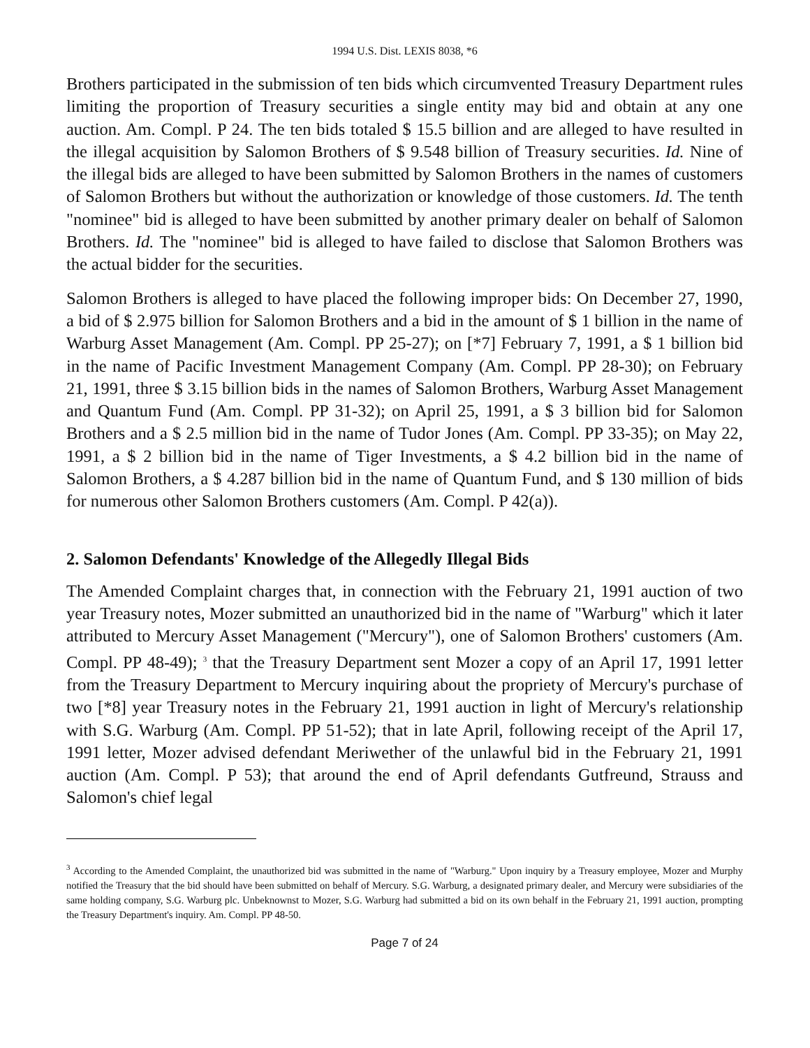1994 U.S. Dist. LEXIS 8038, *6
Brothers participated in the submission of ten bids which circumvented Treasury Department rules limiting the proportion of Treasury securities a single entity may bid and obtain at any one auction. Am. Compl. P 24. The ten bids totaled $ 15.5 billion and are alleged to have resulted in the illegal acquisition by Salomon Brothers of $ 9.548 billion of Treasury securities. Id. Nine of the illegal bids are alleged to have been submitted by Salomon Brothers in the names of customers of Salomon Brothers but without the authorization or knowledge of those customers. Id. The tenth "nominee" bid is alleged to have been submitted by another primary dealer on behalf of Salomon Brothers. Id. The "nominee" bid is alleged to have failed to disclose that Salomon Brothers was the actual bidder for the securities.
Salomon Brothers is alleged to have placed the following improper bids: On December 27, 1990, a bid of $ 2.975 billion for Salomon Brothers and a bid in the amount of $ 1 billion in the name of Warburg Asset Management (Am. Compl. PP 25-27); on [*7] February 7, 1991, a $ 1 billion bid in the name of Pacific Investment Management Company (Am. Compl. PP 28-30); on February 21, 1991, three $ 3.15 billion bids in the names of Salomon Brothers, Warburg Asset Management and Quantum Fund (Am. Compl. PP 31-32); on April 25, 1991, a $ 3 billion bid for Salomon Brothers and a $ 2.5 million bid in the name of Tudor Jones (Am. Compl. PP 33-35); on May 22, 1991, a $ 2 billion bid in the name of Tiger Investments, a $ 4.2 billion bid in the name of Salomon Brothers, a $ 4.287 billion bid in the name of Quantum Fund, and $ 130 million of bids for numerous other Salomon Brothers customers (Am. Compl. P 42(a)).
2. Salomon Defendants' Knowledge of the Allegedly Illegal Bids
The Amended Complaint charges that, in connection with the February 21, 1991 auction of two year Treasury notes, Mozer submitted an unauthorized bid in the name of "Warburg" which it later attributed to Mercury Asset Management ("Mercury"), one of Salomon Brothers' customers (Am. Compl. PP 48-49); <sup>3</sup> that the Treasury Department sent Mozer a copy of an April 17, 1991 letter from the Treasury Department to Mercury inquiring about the propriety of Mercury's purchase of two [*8] year Treasury notes in the February 21, 1991 auction in light of Mercury's relationship with S.G. Warburg (Am. Compl. PP 51-52); that in late April, following receipt of the April 17, 1991 letter, Mozer advised defendant Meriwether of the unlawful bid in the February 21, 1991 auction (Am. Compl. P 53); that around the end of April defendants Gutfreund, Strauss and Salomon's chief legal
<sup>3</sup> According to the Amended Complaint, the unauthorized bid was submitted in the name of "Warburg." Upon inquiry by a Treasury employee, Mozer and Murphy notified the Treasury that the bid should have been submitted on behalf of Mercury. S.G. Warburg, a designated primary dealer, and Mercury were subsidiaries of the same holding company, S.G. Warburg plc. Unbeknownst to Mozer, S.G. Warburg had submitted a bid on its own behalf in the February 21, 1991 auction, prompting the Treasury Department's inquiry. Am. Compl. PP 48-50.
Page 7 of 24